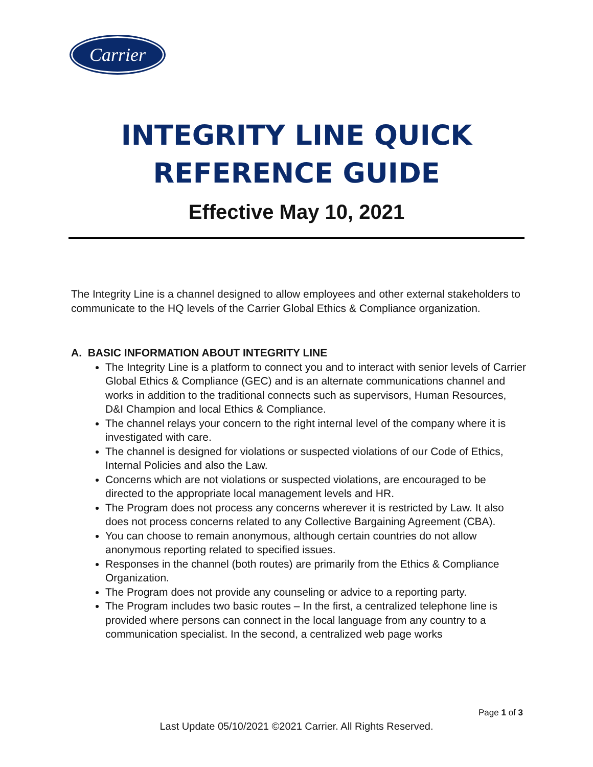Carrier
INTEGRITY LINE QUICK
REFERENCE GUIDE
Effective May 10, 2021
The Integrity Line is a channel designed to allow employees and other external stakeholders to communicate to the HQ levels of the Carrier Global Ethics & Compliance organization.
A. BASIC INFORMATION ABOUT INTEGRITY LINE
The Integrity Line is a platform to connect you and to interact with senior levels of Carrier Global Ethics & Compliance (GEC) and is an alternate communications channel and works in addition to the traditional connects such as supervisors, Human Resources, D&I Champion and local Ethics & Compliance.
The channel relays your concern to the right internal level of the company where it is investigated with care.
The channel is designed for violations or suspected violations of our Code of Ethics, Internal Policies and also the Law.
Concerns which are not violations or suspected violations, are encouraged to be directed to the appropriate local management levels and HR.
The Program does not process any concerns wherever it is restricted by Law. It also does not process concerns related to any Collective Bargaining Agreement (CBA).
You can choose to remain anonymous, although certain countries do not allow anonymous reporting related to specified issues.
Responses in the channel (both routes) are primarily from the Ethics & Compliance Organization.
The Program does not provide any counseling or advice to a reporting party.
The Program includes two basic routes – In the first, a centralized telephone line is provided where persons can connect in the local language from any country to a communication specialist. In the second, a centralized web page works
Page 1 of 3
Last Update 05/10/2021 ©2021 Carrier. All Rights Reserved.